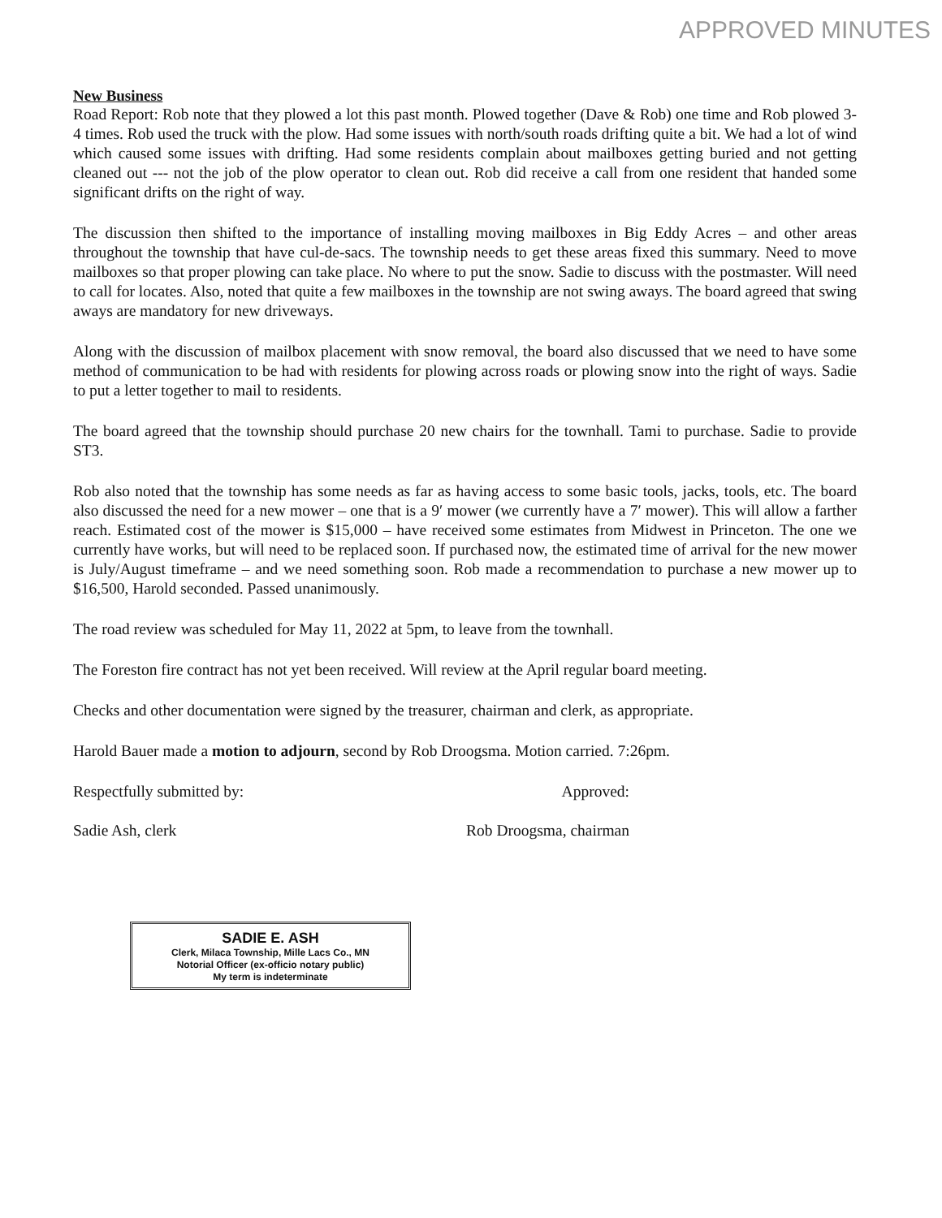APPROVED MINUTES
New Business
Road Report: Rob note that they plowed a lot this past month. Plowed together (Dave & Rob) one time and Rob plowed 3-4 times. Rob used the truck with the plow. Had some issues with north/south roads drifting quite a bit. We had a lot of wind which caused some issues with drifting. Had some residents complain about mailboxes getting buried and not getting cleaned out --- not the job of the plow operator to clean out. Rob did receive a call from one resident that handed some significant drifts on the right of way.
The discussion then shifted to the importance of installing moving mailboxes in Big Eddy Acres – and other areas throughout the township that have cul-de-sacs. The township needs to get these areas fixed this summary. Need to move mailboxes so that proper plowing can take place. No where to put the snow. Sadie to discuss with the postmaster. Will need to call for locates. Also, noted that quite a few mailboxes in the township are not swing aways. The board agreed that swing aways are mandatory for new driveways.
Along with the discussion of mailbox placement with snow removal, the board also discussed that we need to have some method of communication to be had with residents for plowing across roads or plowing snow into the right of ways. Sadie to put a letter together to mail to residents.
The board agreed that the township should purchase 20 new chairs for the townhall. Tami to purchase. Sadie to provide ST3.
Rob also noted that the township has some needs as far as having access to some basic tools, jacks, tools, etc. The board also discussed the need for a new mower – one that is a 9′ mower (we currently have a 7′ mower). This will allow a farther reach. Estimated cost of the mower is $15,000 – have received some estimates from Midwest in Princeton. The one we currently have works, but will need to be replaced soon. If purchased now, the estimated time of arrival for the new mower is July/August timeframe – and we need something soon. Rob made a recommendation to purchase a new mower up to $16,500, Harold seconded. Passed unanimously.
The road review was scheduled for May 11, 2022 at 5pm, to leave from the townhall.
The Foreston fire contract has not yet been received. Will review at the April regular board meeting.
Checks and other documentation were signed by the treasurer, chairman and clerk, as appropriate.
Harold Bauer made a motion to adjourn, second by Rob Droogsma. Motion carried. 7:26pm.
Respectfully submitted by: Approved:
Sadie Ash, clerk Rob Droogsma, chairman
SADIE E. ASH
Clerk, Milaca Township, Mille Lacs Co., MN
Notorial Officer (ex-officio notary public)
My term is indeterminate